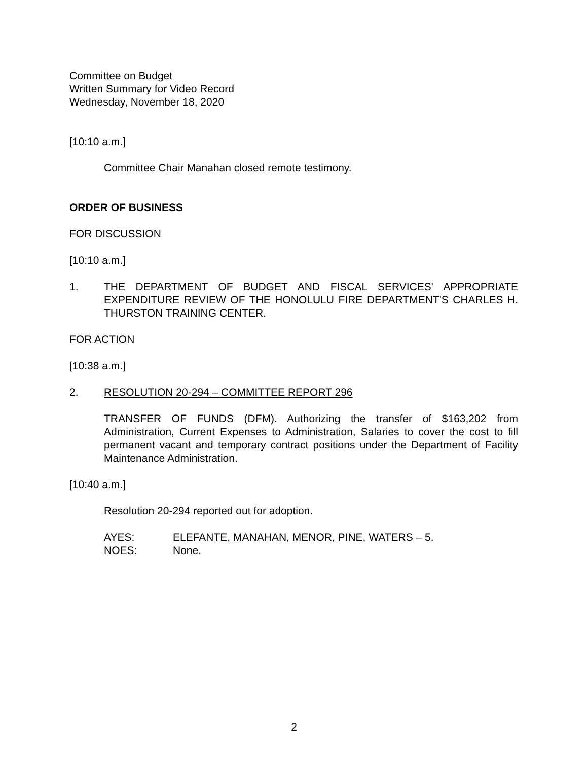Committee on Budget
Written Summary for Video Record
Wednesday, November 18, 2020
[10:10 a.m.]
Committee Chair Manahan closed remote testimony.
ORDER OF BUSINESS
FOR DISCUSSION
[10:10 a.m.]
1. THE DEPARTMENT OF BUDGET AND FISCAL SERVICES' APPROPRIATE EXPENDITURE REVIEW OF THE HONOLULU FIRE DEPARTMENT'S CHARLES H. THURSTON TRAINING CENTER.
FOR ACTION
[10:38 a.m.]
2. RESOLUTION 20-294 – COMMITTEE REPORT 296
TRANSFER OF FUNDS (DFM). Authorizing the transfer of $163,202 from Administration, Current Expenses to Administration, Salaries to cover the cost to fill permanent vacant and temporary contract positions under the Department of Facility Maintenance Administration.
[10:40 a.m.]
Resolution 20-294 reported out for adoption.
AYES: ELEFANTE, MANAHAN, MENOR, PINE, WATERS – 5.
NOES: None.
2